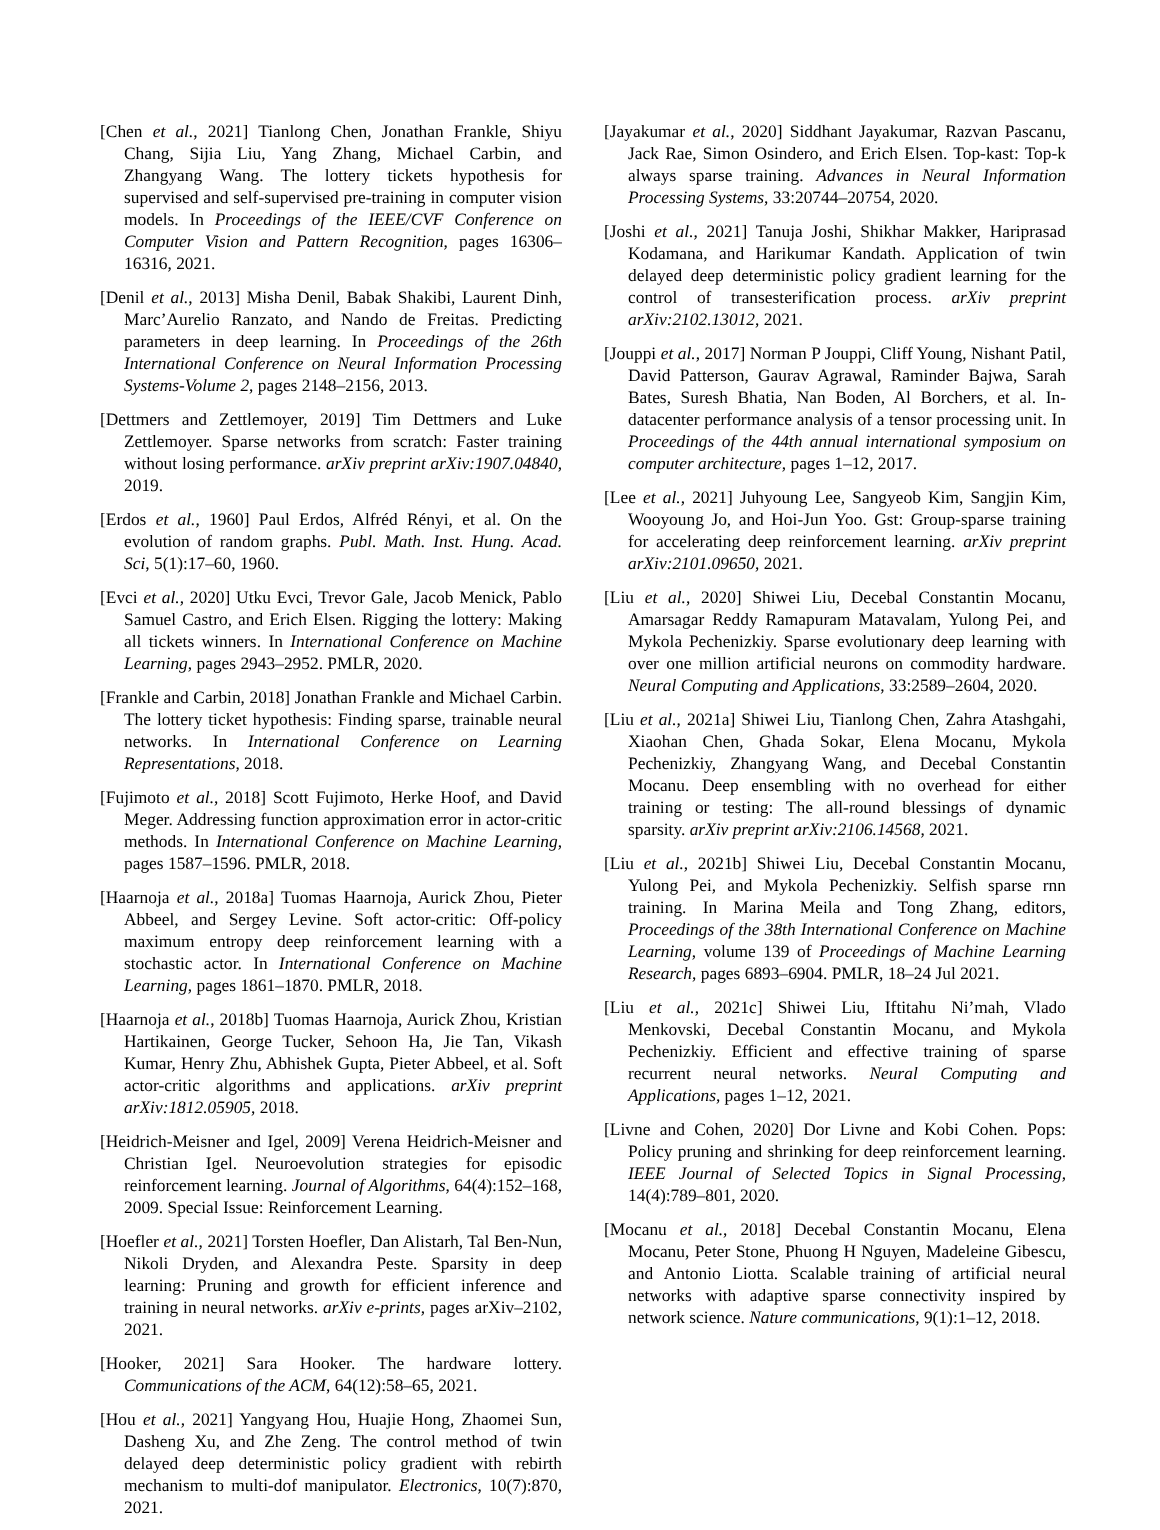[Chen et al., 2021] Tianlong Chen, Jonathan Frankle, Shiyu Chang, Sijia Liu, Yang Zhang, Michael Carbin, and Zhangyang Wang. The lottery tickets hypothesis for supervised and self-supervised pre-training in computer vision models. In Proceedings of the IEEE/CVF Conference on Computer Vision and Pattern Recognition, pages 16306–16316, 2021.
[Denil et al., 2013] Misha Denil, Babak Shakibi, Laurent Dinh, Marc’Aurelio Ranzato, and Nando de Freitas. Predicting parameters in deep learning. In Proceedings of the 26th International Conference on Neural Information Processing Systems-Volume 2, pages 2148–2156, 2013.
[Dettmers and Zettlemoyer, 2019] Tim Dettmers and Luke Zettlemoyer. Sparse networks from scratch: Faster training without losing performance. arXiv preprint arXiv:1907.04840, 2019.
[Erdos et al., 1960] Paul Erdos, Alfréd Rényi, et al. On the evolution of random graphs. Publ. Math. Inst. Hung. Acad. Sci, 5(1):17–60, 1960.
[Evci et al., 2020] Utku Evci, Trevor Gale, Jacob Menick, Pablo Samuel Castro, and Erich Elsen. Rigging the lottery: Making all tickets winners. In International Conference on Machine Learning, pages 2943–2952. PMLR, 2020.
[Frankle and Carbin, 2018] Jonathan Frankle and Michael Carbin. The lottery ticket hypothesis: Finding sparse, trainable neural networks. In International Conference on Learning Representations, 2018.
[Fujimoto et al., 2018] Scott Fujimoto, Herke Hoof, and David Meger. Addressing function approximation error in actor-critic methods. In International Conference on Machine Learning, pages 1587–1596. PMLR, 2018.
[Haarnoja et al., 2018a] Tuomas Haarnoja, Aurick Zhou, Pieter Abbeel, and Sergey Levine. Soft actor-critic: Off-policy maximum entropy deep reinforcement learning with a stochastic actor. In International Conference on Machine Learning, pages 1861–1870. PMLR, 2018.
[Haarnoja et al., 2018b] Tuomas Haarnoja, Aurick Zhou, Kristian Hartikainen, George Tucker, Sehoon Ha, Jie Tan, Vikash Kumar, Henry Zhu, Abhishek Gupta, Pieter Abbeel, et al. Soft actor-critic algorithms and applications. arXiv preprint arXiv:1812.05905, 2018.
[Heidrich-Meisner and Igel, 2009] Verena Heidrich-Meisner and Christian Igel. Neuroevolution strategies for episodic reinforcement learning. Journal of Algorithms, 64(4):152–168, 2009. Special Issue: Reinforcement Learning.
[Hoefler et al., 2021] Torsten Hoefler, Dan Alistarh, Tal Ben-Nun, Nikoli Dryden, and Alexandra Peste. Sparsity in deep learning: Pruning and growth for efficient inference and training in neural networks. arXiv e-prints, pages arXiv–2102, 2021.
[Hooker, 2021] Sara Hooker. The hardware lottery. Communications of the ACM, 64(12):58–65, 2021.
[Hou et al., 2021] Yangyang Hou, Huajie Hong, Zhaomei Sun, Dasheng Xu, and Zhe Zeng. The control method of twin delayed deep deterministic policy gradient with rebirth mechanism to multi-dof manipulator. Electronics, 10(7):870, 2021.
[Jayakumar et al., 2020] Siddhant Jayakumar, Razvan Pascanu, Jack Rae, Simon Osindero, and Erich Elsen. Top-kast: Top-k always sparse training. Advances in Neural Information Processing Systems, 33:20744–20754, 2020.
[Joshi et al., 2021] Tanuja Joshi, Shikhar Makker, Hariprasad Kodamana, and Harikumar Kandath. Application of twin delayed deep deterministic policy gradient learning for the control of transesterification process. arXiv preprint arXiv:2102.13012, 2021.
[Jouppi et al., 2017] Norman P Jouppi, Cliff Young, Nishant Patil, David Patterson, Gaurav Agrawal, Raminder Bajwa, Sarah Bates, Suresh Bhatia, Nan Boden, Al Borchers, et al. In-datacenter performance analysis of a tensor processing unit. In Proceedings of the 44th annual international symposium on computer architecture, pages 1–12, 2017.
[Lee et al., 2021] Juhyoung Lee, Sangyeob Kim, Sangjin Kim, Wooyoung Jo, and Hoi-Jun Yoo. Gst: Group-sparse training for accelerating deep reinforcement learning. arXiv preprint arXiv:2101.09650, 2021.
[Liu et al., 2020] Shiwei Liu, Decebal Constantin Mocanu, Amarsagar Reddy Ramapuram Matavalam, Yulong Pei, and Mykola Pechenizkiy. Sparse evolutionary deep learning with over one million artificial neurons on commodity hardware. Neural Computing and Applications, 33:2589–2604, 2020.
[Liu et al., 2021a] Shiwei Liu, Tianlong Chen, Zahra Atashgahi, Xiaohan Chen, Ghada Sokar, Elena Mocanu, Mykola Pechenizkiy, Zhangyang Wang, and Decebal Constantin Mocanu. Deep ensembling with no overhead for either training or testing: The all-round blessings of dynamic sparsity. arXiv preprint arXiv:2106.14568, 2021.
[Liu et al., 2021b] Shiwei Liu, Decebal Constantin Mocanu, Yulong Pei, and Mykola Pechenizkiy. Selfish sparse rnn training. In Marina Meila and Tong Zhang, editors, Proceedings of the 38th International Conference on Machine Learning, volume 139 of Proceedings of Machine Learning Research, pages 6893–6904. PMLR, 18–24 Jul 2021.
[Liu et al., 2021c] Shiwei Liu, Iftitahu Ni’mah, Vlado Menkovski, Decebal Constantin Mocanu, and Mykola Pechenizkiy. Efficient and effective training of sparse recurrent neural networks. Neural Computing and Applications, pages 1–12, 2021.
[Livne and Cohen, 2020] Dor Livne and Kobi Cohen. Pops: Policy pruning and shrinking for deep reinforcement learning. IEEE Journal of Selected Topics in Signal Processing, 14(4):789–801, 2020.
[Mocanu et al., 2018] Decebal Constantin Mocanu, Elena Mocanu, Peter Stone, Phuong H Nguyen, Madeleine Gibescu, and Antonio Liotta. Scalable training of artificial neural networks with adaptive sparse connectivity inspired by network science. Nature communications, 9(1):1–12, 2018.